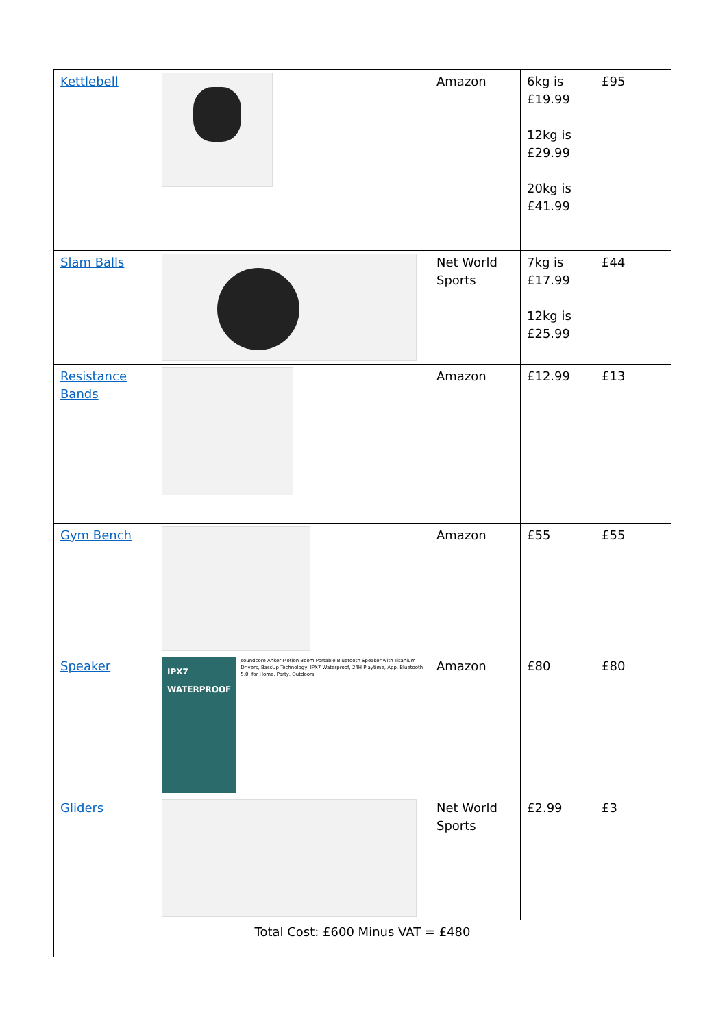| Kettlebell | | Amazon | 6kg is £19.99 12kg is £29.99 20kg is £41.99 | £95 |
| Slam Balls | | Net World Sports | 7kg is £17.99 12kg is £25.99 | £44 |
| Resistance Bands | | Amazon | £12.99 | £13 |
| Gym Bench | | Amazon | £55 | £55 |
| Speaker | IPX7 WATERPROOF soundcore Anker Motion Boom Portable Bluetooth Speaker with Titanium Drivers, BassUp Technology, IPX7 Waterproof, 24H Playtime, App, Bluetooth 5.0, for Home, Party, Outdoors | Amazon | £80 | £80 |
| Gliders | | Net World Sports | £2.99 | £3 |
| Total Cost: £600 Minus VAT = £480 | | | | |